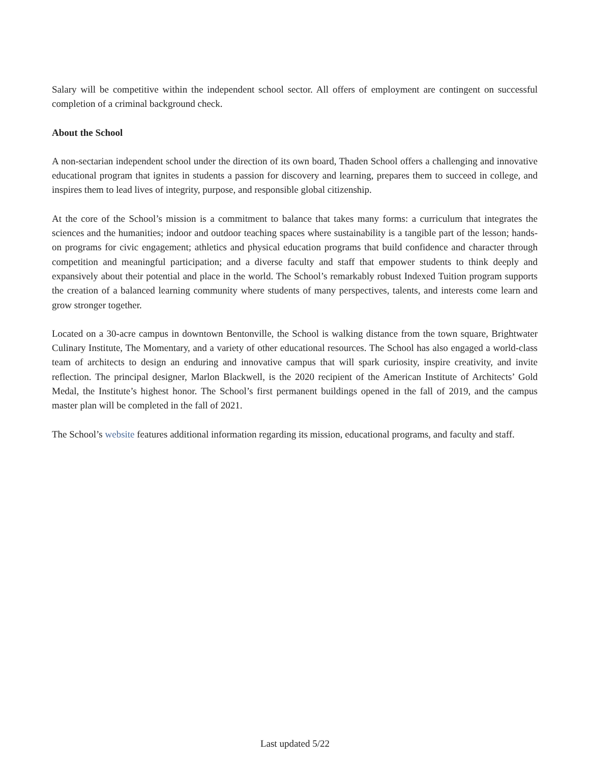Salary will be competitive within the independent school sector. All offers of employment are contingent on successful completion of a criminal background check.
About the School
A non-sectarian independent school under the direction of its own board, Thaden School offers a challenging and innovative educational program that ignites in students a passion for discovery and learning, prepares them to succeed in college, and inspires them to lead lives of integrity, purpose, and responsible global citizenship.
At the core of the School’s mission is a commitment to balance that takes many forms: a curriculum that integrates the sciences and the humanities; indoor and outdoor teaching spaces where sustainability is a tangible part of the lesson; hands-on programs for civic engagement; athletics and physical education programs that build confidence and character through competition and meaningful participation; and a diverse faculty and staff that empower students to think deeply and expansively about their potential and place in the world. The School’s remarkably robust Indexed Tuition program supports the creation of a balanced learning community where students of many perspectives, talents, and interests come learn and grow stronger together.
Located on a 30-acre campus in downtown Bentonville, the School is walking distance from the town square, Brightwater Culinary Institute, The Momentary, and a variety of other educational resources. The School has also engaged a world-class team of architects to design an enduring and innovative campus that will spark curiosity, inspire creativity, and invite reflection. The principal designer, Marlon Blackwell, is the 2020 recipient of the American Institute of Architects’ Gold Medal, the Institute’s highest honor. The School’s first permanent buildings opened in the fall of 2019, and the campus master plan will be completed in the fall of 2021.
The School’s website features additional information regarding its mission, educational programs, and faculty and staff.
Last updated 5/22